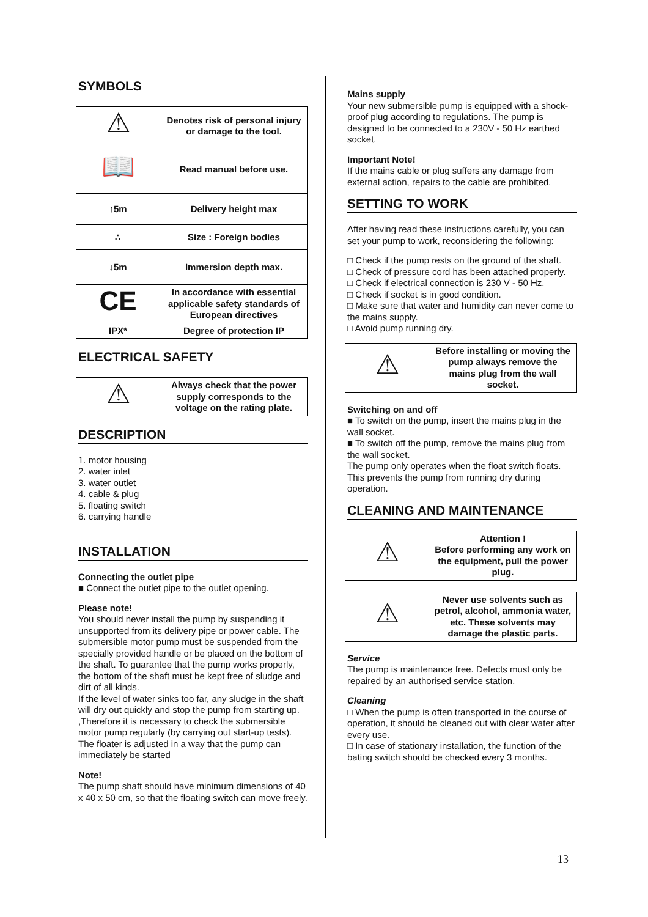SYMBOLS
| ⚠ | Denotes risk of personal injury or damage to the tool. |
| 📖 | Read manual before use. |
| ↑5m | Delivery height max |
| ∴ | Size : Foreign bodies |
| ↓5m | Immersion depth max. |
| CE | In accordance with essential applicable safety standards of European directives |
| IPX* | Degree of protection IP |
ELECTRICAL SAFETY
| ⚠ | Always check that the power supply corresponds to the voltage on the rating plate. |
DESCRIPTION
1. motor housing
2. water inlet
3. water outlet
4. cable & plug
5. floating switch
6. carrying handle
INSTALLATION
Connecting the outlet pipe
■ Connect the outlet pipe to the outlet opening.
Please note!
You should never install the pump by suspending it unsupported from its delivery pipe or power cable. The submersible motor pump must be suspended from the specially provided handle or be placed on the bottom of the shaft. To guarantee that the pump works properly, the bottom of the shaft must be kept free of sludge and dirt of all kinds.
If the level of water sinks too far, any sludge in the shaft will dry out quickly and stop the pump from starting up. ,Therefore it is necessary to check the submersible motor pump regularly (by carrying out start-up tests). The floater is adjusted in a way that the pump can immediately be started
Note!
The pump shaft should have minimum dimensions of 40 x 40 x 50 cm, so that the floating switch can move freely.
Mains supply
Your new submersible pump is equipped with a shock-proof plug according to regulations. The pump is designed to be connected to a 230V - 50 Hz earthed socket.
Important Note!
If the mains cable or plug suffers any damage from external action, repairs to the cable are prohibited.
SETTING TO WORK
After having read these instructions carefully, you can set your pump to work, reconsidering the following:
□ Check if the pump rests on the ground of the shaft.
□ Check of pressure cord has been attached properly.
□ Check if electrical connection is 230 V - 50 Hz.
□ Check if socket is in good condition.
□ Make sure that water and humidity can never come to the mains supply.
□ Avoid pump running dry.
| ⚠ | Before installing or moving the pump always remove the mains plug from the wall socket. |
Switching on and off
■ To switch on the pump, insert the mains plug in the wall socket.
■ To switch off the pump, remove the mains plug from the wall socket.
The pump only operates when the float switch floats. This prevents the pump from running dry during operation.
CLEANING AND MAINTENANCE
| ⚠ | Attention ! Before performing any work on the equipment, pull the power plug. |
| ⚠ | Never use solvents such as petrol, alcohol, ammonia water, etc. These solvents may damage the plastic parts. |
Service
The pump is maintenance free. Defects must only be repaired by an authorised service station.
Cleaning
□ When the pump is often transported in the course of operation, it should be cleaned out with clear water after every use.
□ In case of stationary installation, the function of the bating switch should be checked every 3 months.
13